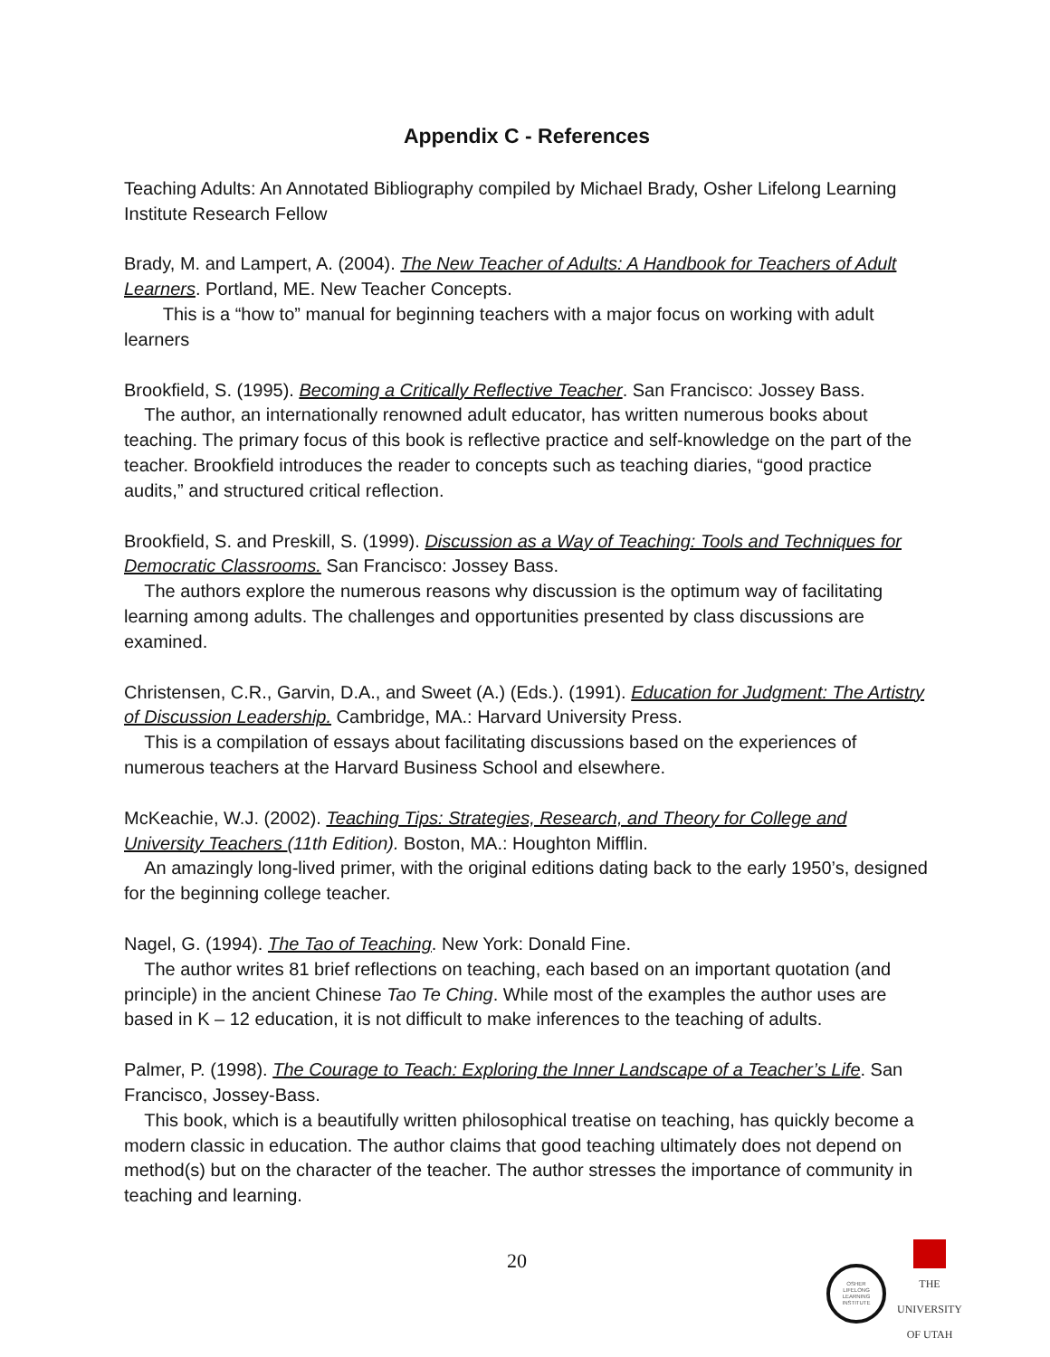Appendix C - References
Teaching Adults: An Annotated Bibliography compiled by Michael Brady, Osher Lifelong Learning Institute Research Fellow
Brady, M. and Lampert, A. (2004). The New Teacher of Adults: A Handbook for Teachers of Adult Learners. Portland, ME. New Teacher Concepts.
This is a “how to” manual for beginning teachers with a major focus on working with adult learners
Brookfield, S. (1995). Becoming a Critically Reflective Teacher. San Francisco: Jossey Bass.
The author, an internationally renowned adult educator, has written numerous books about teaching. The primary focus of this book is reflective practice and self-knowledge on the part of the teacher. Brookfield introduces the reader to concepts such as teaching diaries, “good practice audits,” and structured critical reflection.
Brookfield, S. and Preskill, S. (1999). Discussion as a Way of Teaching: Tools and Techniques for Democratic Classrooms. San Francisco: Jossey Bass.
The authors explore the numerous reasons why discussion is the optimum way of facilitating learning among adults. The challenges and opportunities presented by class discussions are examined.
Christensen, C.R., Garvin, D.A., and Sweet (A.) (Eds.). (1991). Education for Judgment: The Artistry of Discussion Leadership. Cambridge, MA.: Harvard University Press.
This is a compilation of essays about facilitating discussions based on the experiences of numerous teachers at the Harvard Business School and elsewhere.
McKeachie, W.J. (2002). Teaching Tips: Strategies, Research, and Theory for College and University Teachers (11th Edition). Boston, MA.: Houghton Mifflin.
An amazingly long-lived primer, with the original editions dating back to the early 1950’s, designed for the beginning college teacher.
Nagel, G. (1994). The Tao of Teaching. New York: Donald Fine.
The author writes 81 brief reflections on teaching, each based on an important quotation (and principle) in the ancient Chinese Tao Te Ching. While most of the examples the author uses are based in K – 12 education, it is not difficult to make inferences to the teaching of adults.
Palmer, P. (1998). The Courage to Teach: Exploring the Inner Landscape of a Teacher’s Life. San Francisco, Jossey-Bass.
This book, which is a beautifully written philosophical treatise on teaching, has quickly become a modern classic in education. The author claims that good teaching ultimately does not depend on method(s) but on the character of the teacher. The author stresses the importance of community in teaching and learning.
20
OSHER
LIFELONG
LEARNING
INSTITUTE
THE
UNIVERSITY
OF UTAH